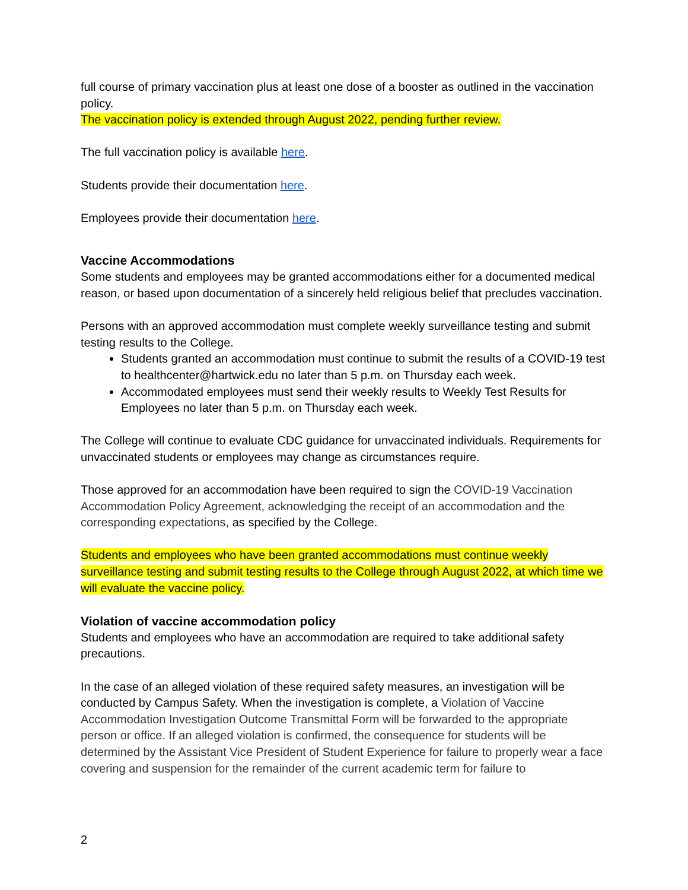full course of primary vaccination plus at least one dose of a booster as outlined in the vaccination policy.
The vaccination policy is extended through August 2022, pending further review.
The full vaccination policy is available here.
Students provide their documentation here.
Employees provide their documentation here.
Vaccine Accommodations
Some students and employees may be granted accommodations either for a documented medical reason, or based upon documentation of a sincerely held religious belief that precludes vaccination.
Persons with an approved accommodation must complete weekly surveillance testing and submit testing results to the College.
Students granted an accommodation must continue to submit the results of a COVID-19 test to healthcenter@hartwick.edu no later than 5 p.m. on Thursday each week.
Accommodated employees must send their weekly results to Weekly Test Results for Employees no later than 5 p.m. on Thursday each week.
The College will continue to evaluate CDC guidance for unvaccinated individuals. Requirements for unvaccinated students or employees may change as circumstances require.
Those approved for an accommodation have been required to sign the COVID-19 Vaccination Accommodation Policy Agreement, acknowledging the receipt of an accommodation and the corresponding expectations, as specified by the College.
Students and employees who have been granted accommodations must continue weekly surveillance testing and submit testing results to the College through August 2022, at which time we will evaluate the vaccine policy.
Violation of vaccine accommodation policy
Students and employees who have an accommodation are required to take additional safety precautions.
In the case of an alleged violation of these required safety measures, an investigation will be conducted by Campus Safety. When the investigation is complete, a Violation of Vaccine Accommodation Investigation Outcome Transmittal Form will be forwarded to the appropriate person or office. If an alleged violation is confirmed, the consequence for students will be determined by the Assistant Vice President of Student Experience for failure to properly wear a face covering and suspension for the remainder of the current academic term for failure to
2